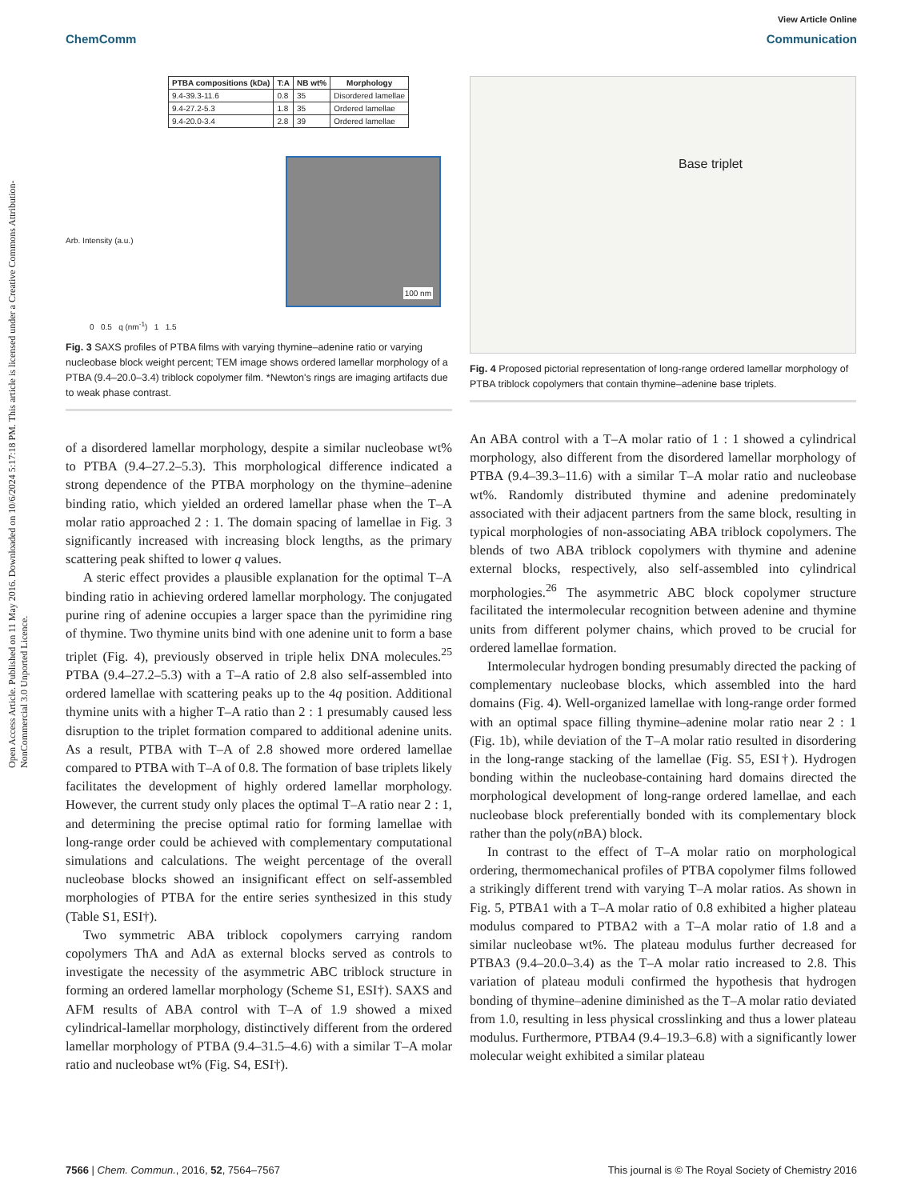Open Access Article. Published on 11 May 2016. Downloaded on 10/6/2024 5:17:18 PM. This article is licensed under a Creative Commons Attribution-NonCommercial 3.0 Unported Licence.
View Article Online
ChemComm Communication
| PTBA compositions (kDa) | T:A | NB wt% | Morphology |
| --- | --- | --- | --- |
| 9.4-39.3-11.6 | 0.8 | 35 | Disordered lamellae |
| 9.4-27.2-5.3 | 1.8 | 35 | Ordered lamellae |
| 9.4-20.0-3.4 | 2.8 | 39 | Ordered lamellae |
100 nm
Arb. Intensity (a.u.)
0 0.5 q (nm<sup>-1</sup>) 1 1.5
Fig. 3 SAXS profiles of PTBA films with varying thymine–adenine ratio or varying nucleobase block weight percent; TEM image shows ordered lamellar morphology of a PTBA (9.4–20.0–3.4) triblock copolymer film. *Newton's rings are imaging artifacts due to weak phase contrast.
of a disordered lamellar morphology, despite a similar nucleobase wt% to PTBA (9.4–27.2–5.3). This morphological difference indicated a strong dependence of the PTBA morphology on the thymine–adenine binding ratio, which yielded an ordered lamellar phase when the T–A molar ratio approached 2 : 1. The domain spacing of lamellae in Fig. 3 significantly increased with increasing block lengths, as the primary scattering peak shifted to lower q values.
A steric effect provides a plausible explanation for the optimal T–A binding ratio in achieving ordered lamellar morphology. The conjugated purine ring of adenine occupies a larger space than the pyrimidine ring of thymine. Two thymine units bind with one adenine unit to form a base triplet (Fig. 4), previously observed in triple helix DNA molecules.<sup>25</sup> PTBA (9.4–27.2–5.3) with a T–A ratio of 2.8 also self-assembled into ordered lamellae with scattering peaks up to the 4q position. Additional thymine units with a higher T–A ratio than 2 : 1 presumably caused less disruption to the triplet formation compared to additional adenine units. As a result, PTBA with T–A of 2.8 showed more ordered lamellae compared to PTBA with T–A of 0.8. The formation of base triplets likely facilitates the development of highly ordered lamellar morphology. However, the current study only places the optimal T–A ratio near 2 : 1, and determining the precise optimal ratio for forming lamellae with long-range order could be achieved with complementary computational simulations and calculations. The weight percentage of the overall nucleobase blocks showed an insignificant effect on self-assembled morphologies of PTBA for the entire series synthesized in this study (Table S1, ESI†).
Two symmetric ABA triblock copolymers carrying random copolymers ThA and AdA as external blocks served as controls to investigate the necessity of the asymmetric ABC triblock structure in forming an ordered lamellar morphology (Scheme S1, ESI†). SAXS and AFM results of ABA control with T–A of 1.9 showed a mixed cylindrical-lamellar morphology, distinctively different from the ordered lamellar morphology of PTBA (9.4–31.5–4.6) with a similar T–A molar ratio and nucleobase wt% (Fig. S4, ESI†).
Base triplet
Fig. 4 Proposed pictorial representation of long-range ordered lamellar morphology of PTBA triblock copolymers that contain thymine–adenine base triplets.
An ABA control with a T–A molar ratio of 1 : 1 showed a cylindrical morphology, also different from the disordered lamellar morphology of PTBA (9.4–39.3–11.6) with a similar T–A molar ratio and nucleobase wt%. Randomly distributed thymine and adenine predominately associated with their adjacent partners from the same block, resulting in typical morphologies of non-associating ABA triblock copolymers. The blends of two ABA triblock copolymers with thymine and adenine external blocks, respectively, also self-assembled into cylindrical morphologies.<sup>26</sup> The asymmetric ABC block copolymer structure facilitated the intermolecular recognition between adenine and thymine units from different polymer chains, which proved to be crucial for ordered lamellae formation.
Intermolecular hydrogen bonding presumably directed the packing of complementary nucleobase blocks, which assembled into the hard domains (Fig. 4). Well-organized lamellae with long-range order formed with an optimal space filling thymine–adenine molar ratio near 2 : 1 (Fig. 1b), while deviation of the T–A molar ratio resulted in disordering in the long-range stacking of the lamellae (Fig. S5, ESI†). Hydrogen bonding within the nucleobase-containing hard domains directed the morphological development of long-range ordered lamellae, and each nucleobase block preferentially bonded with its complementary block rather than the poly(n BA) block.
In contrast to the effect of T–A molar ratio on morphological ordering, thermomechanical profiles of PTBA copolymer films followed a strikingly different trend with varying T–A molar ratios. As shown in Fig. 5, PTBA1 with a T–A molar ratio of 0.8 exhibited a higher plateau modulus compared to PTBA2 with a T–A molar ratio of 1.8 and a similar nucleobase wt%. The plateau modulus further decreased for PTBA3 (9.4–20.0–3.4) as the T–A molar ratio increased to 2.8. This variation of plateau moduli confirmed the hypothesis that hydrogen bonding of thymine–adenine diminished as the T–A molar ratio deviated from 1.0, resulting in less physical crosslinking and thus a lower plateau modulus. Furthermore, PTBA4 (9.4–19.3–6.8) with a significantly lower molecular weight exhibited a similar plateau
7566 | Chem. Commun., 2016, 52, 7564–7567 This journal is © The Royal Society of Chemistry 2016